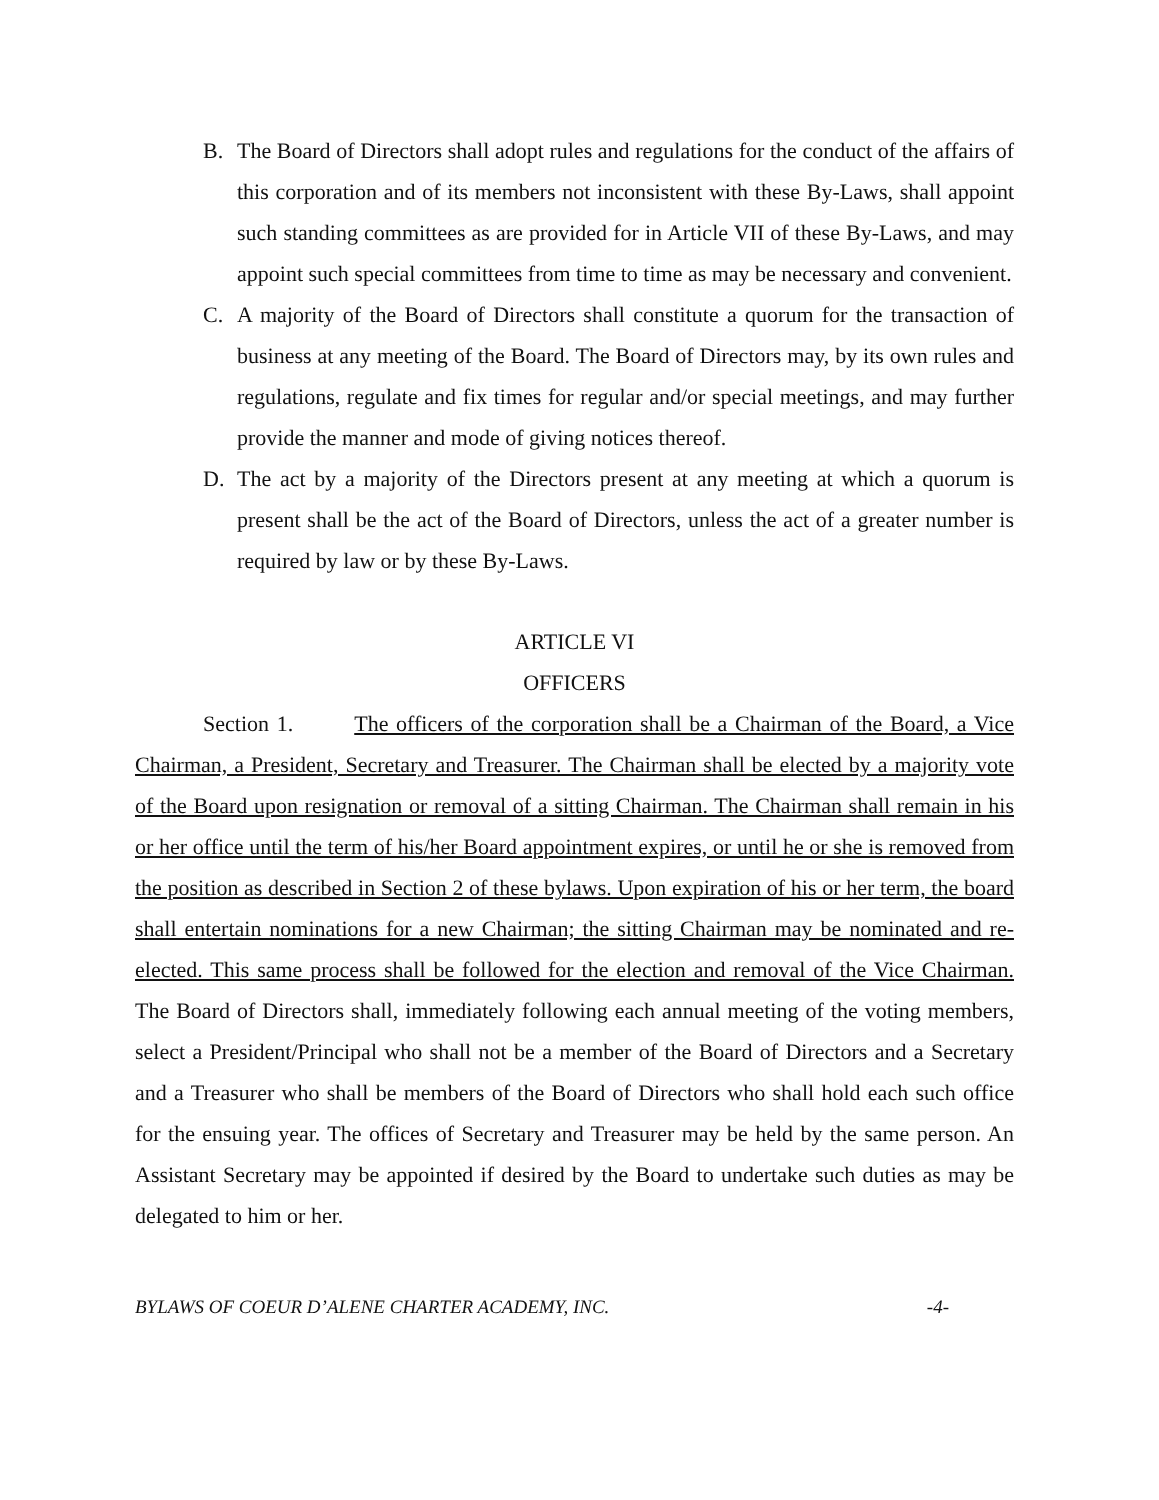B. The Board of Directors shall adopt rules and regulations for the conduct of the affairs of this corporation and of its members not inconsistent with these By-Laws, shall appoint such standing committees as are provided for in Article VII of these By-Laws, and may appoint such special committees from time to time as may be necessary and convenient.
C. A majority of the Board of Directors shall constitute a quorum for the transaction of business at any meeting of the Board. The Board of Directors may, by its own rules and regulations, regulate and fix times for regular and/or special meetings, and may further provide the manner and mode of giving notices thereof.
D. The act by a majority of the Directors present at any meeting at which a quorum is present shall be the act of the Board of Directors, unless the act of a greater number is required by law or by these By-Laws.
ARTICLE VI
OFFICERS
Section 1. The officers of the corporation shall be a Chairman of the Board, a Vice Chairman, a President, Secretary and Treasurer. The Chairman shall be elected by a majority vote of the Board upon resignation or removal of a sitting Chairman. The Chairman shall remain in his or her office until the term of his/her Board appointment expires, or until he or she is removed from the position as described in Section 2 of these bylaws. Upon expiration of his or her term, the board shall entertain nominations for a new Chairman; the sitting Chairman may be nominated and re-elected. This same process shall be followed for the election and removal of the Vice Chairman. The Board of Directors shall, immediately following each annual meeting of the voting members, select a President/Principal who shall not be a member of the Board of Directors and a Secretary and a Treasurer who shall be members of the Board of Directors who shall hold each such office for the ensuing year. The offices of Secretary and Treasurer may be held by the same person. An Assistant Secretary may be appointed if desired by the Board to undertake such duties as may be delegated to him or her.
BYLAWS OF COEUR D’ALENE CHARTER ACADEMY, INC. -4-